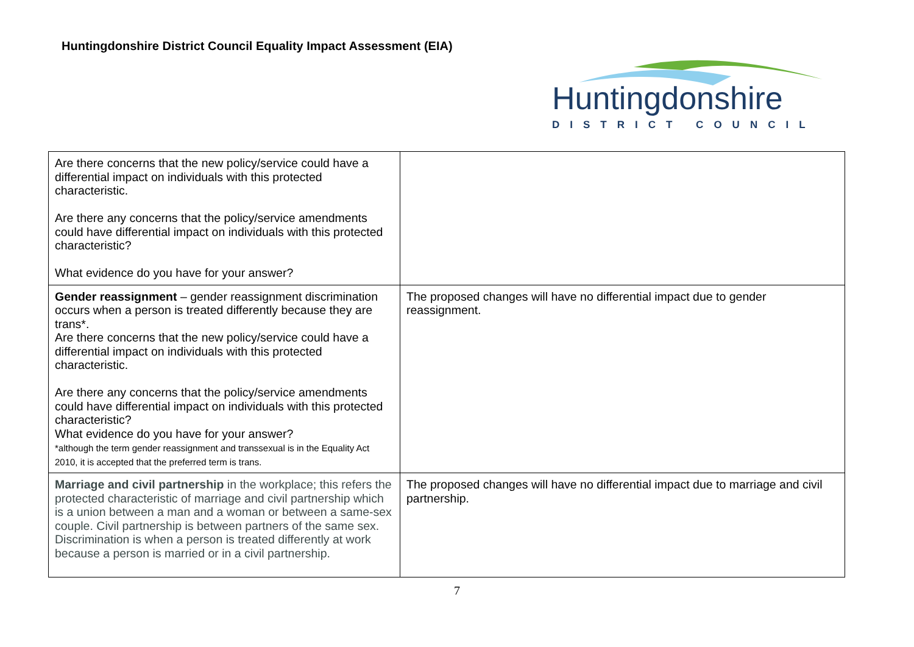Huntingdonshire District Council Equality Impact Assessment (EIA)
Huntingdonshire
DISTRICT COUNCIL
| Are there concerns that the new policy/service could have a differential impact on individuals with this protected characteristic. Are there any concerns that the policy/service amendments could have differential impact on individuals with this protected characteristic? What evidence do you have for your answer? | |
| Gender reassignment – gender reassignment discrimination occurs when a person is treated differently because they are trans*. Are there concerns that the new policy/service could have a differential impact on individuals with this protected characteristic. Are there any concerns that the policy/service amendments could have differential impact on individuals with this protected characteristic? What evidence do you have for your answer? *although the term gender reassignment and transsexual is in the Equality Act 2010, it is accepted that the preferred term is trans. | The proposed changes will have no differential impact due to gender reassignment. |
| Marriage and civil partnership in the workplace; this refers the protected characteristic of marriage and civil partnership which is a union between a man and a woman or between a same-sex couple. Civil partnership is between partners of the same sex. Discrimination is when a person is treated differently at work because a person is married or in a civil partnership. | The proposed changes will have no differential impact due to marriage and civil partnership. |
7